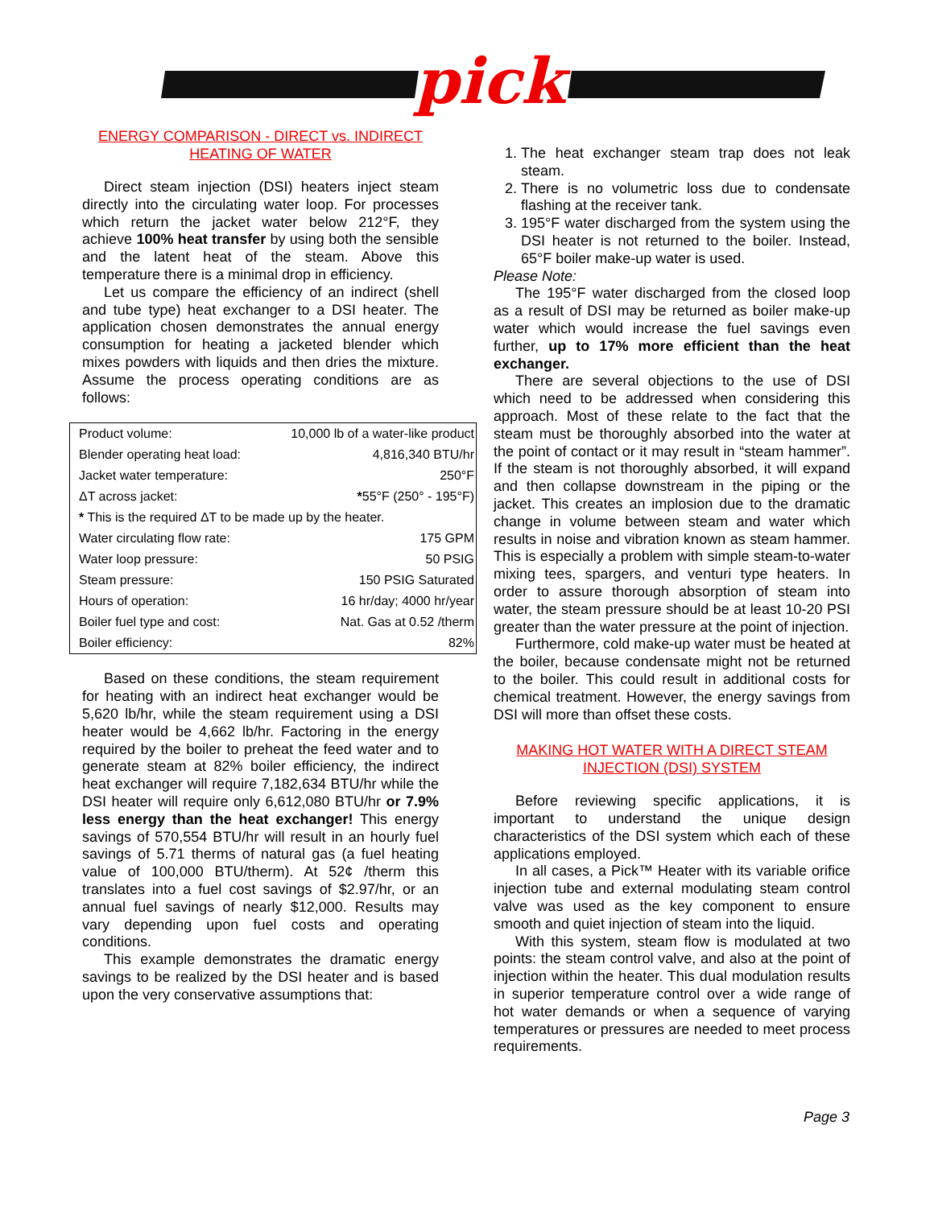pick
ENERGY COMPARISON - DIRECT vs. INDIRECT HEATING OF WATER
Direct steam injection (DSI) heaters inject steam directly into the circulating water loop. For processes which return the jacket water below 212°F, they achieve 100% heat transfer by using both the sensible and the latent heat of the steam. Above this temperature there is a minimal drop in efficiency.
Let us compare the efficiency of an indirect (shell and tube type) heat exchanger to a DSI heater. The application chosen demonstrates the annual energy consumption for heating a jacketed blender which mixes powders with liquids and then dries the mixture. Assume the process operating conditions are as follows:
| Product volume: | 10,000 lb of a water-like product |
| Blender operating heat load: | 4,816,340 BTU/hr |
| Jacket water temperature: | 250°F |
| ΔT across jacket: | * 55°F (250° - 195°F) |
| * This is the required ΔT to be made up by the heater. | |
| Water circulating flow rate: | 175 GPM |
| Water loop pressure: | 50 PSIG |
| Steam pressure: | 150 PSIG Saturated |
| Hours of operation: | 16 hr/day; 4000 hr/year |
| Boiler fuel type and cost: | Nat. Gas at 0.52 /therm |
| Boiler efficiency: | 82% |
Based on these conditions, the steam requirement for heating with an indirect heat exchanger would be 5,620 lb/hr, while the steam requirement using a DSI heater would be 4,662 lb/hr. Factoring in the energy required by the boiler to preheat the feed water and to generate steam at 82% boiler efficiency, the indirect heat exchanger will require 7,182,634 BTU/hr while the DSI heater will require only 6,612,080 BTU/hr or 7.9% less energy than the heat exchanger! This energy savings of 570,554 BTU/hr will result in an hourly fuel savings of 5.71 therms of natural gas (a fuel heating value of 100,000 BTU/therm). At 52¢ /therm this translates into a fuel cost savings of $2.97/hr, or an annual fuel savings of nearly $12,000. Results may vary depending upon fuel costs and operating conditions.
This example demonstrates the dramatic energy savings to be realized by the DSI heater and is based upon the very conservative assumptions that:
1. The heat exchanger steam trap does not leak steam.
2. There is no volumetric loss due to condensate flashing at the receiver tank.
3. 195°F water discharged from the system using the DSI heater is not returned to the boiler. Instead, 65°F boiler make-up water is used.
Please Note:
The 195°F water discharged from the closed loop as a result of DSI may be returned as boiler make-up water which would increase the fuel savings even further, up to 17% more efficient than the heat exchanger.
There are several objections to the use of DSI which need to be addressed when considering this approach. Most of these relate to the fact that the steam must be thoroughly absorbed into the water at the point of contact or it may result in “steam hammer”. If the steam is not thoroughly absorbed, it will expand and then collapse downstream in the piping or the jacket. This creates an implosion due to the dramatic change in volume between steam and water which results in noise and vibration known as steam hammer. This is especially a problem with simple steam-to-water mixing tees, spargers, and venturi type heaters. In order to assure thorough absorption of steam into water, the steam pressure should be at least 10-20 PSI greater than the water pressure at the point of injection.
Furthermore, cold make-up water must be heated at the boiler, because condensate might not be returned to the boiler. This could result in additional costs for chemical treatment. However, the energy savings from DSI will more than offset these costs.
MAKING HOT WATER WITH A DIRECT STEAM INJECTION (DSI) SYSTEM
Before reviewing specific applications, it is important to understand the unique design characteristics of the DSI system which each of these applications employed.
In all cases, a Pick™ Heater with its variable orifice injection tube and external modulating steam control valve was used as the key component to ensure smooth and quiet injection of steam into the liquid.
With this system, steam flow is modulated at two points: the steam control valve, and also at the point of injection within the heater. This dual modulation results in superior temperature control over a wide range of hot water demands or when a sequence of varying temperatures or pressures are needed to meet process requirements.
Page 3